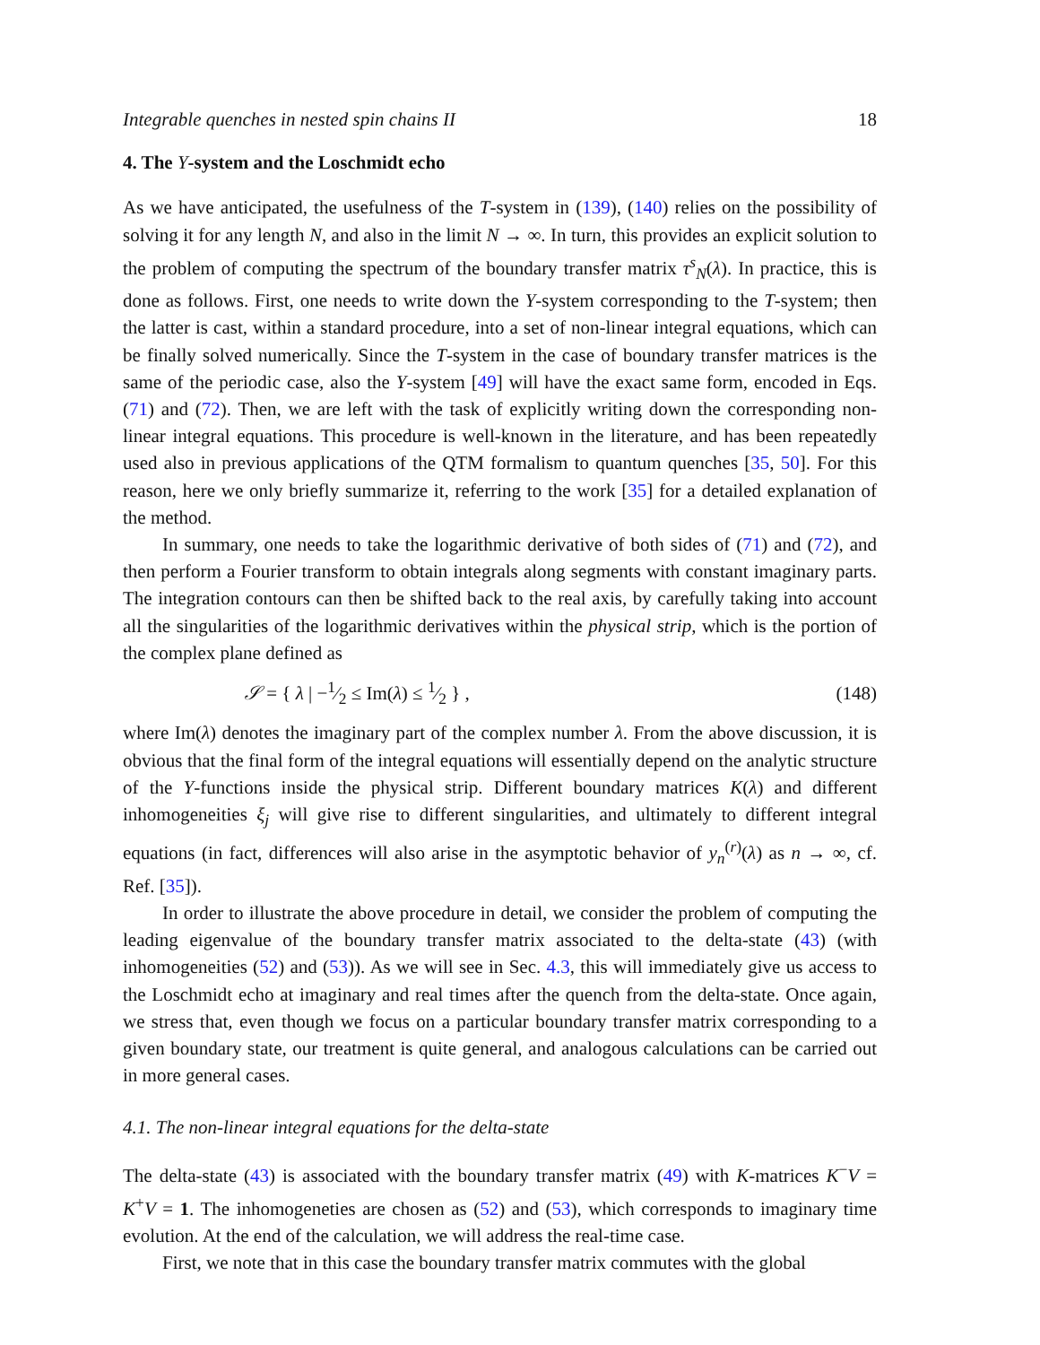Integrable quenches in nested spin chains II 18
4. The Y-system and the Loschmidt echo
As we have anticipated, the usefulness of the T-system in (139), (140) relies on the possibility of solving it for any length N, and also in the limit N → ∞. In turn, this provides an explicit solution to the problem of computing the spectrum of the boundary transfer matrix τ<sup>s</sup><sub>N</sub>(λ). In practice, this is done as follows. First, one needs to write down the Y-system corresponding to the T-system; then the latter is cast, within a standard procedure, into a set of non-linear integral equations, which can be finally solved numerically. Since the T-system in the case of boundary transfer matrices is the same of the periodic case, also the Y-system [49] will have the exact same form, encoded in Eqs. (71) and (72). Then, we are left with the task of explicitly writing down the corresponding non-linear integral equations. This procedure is well-known in the literature, and has been repeatedly used also in previous applications of the QTM formalism to quantum quenches [35, 50]. For this reason, here we only briefly summarize it, referring to the work [35] for a detailed explanation of the method.
In summary, one needs to take the logarithmic derivative of both sides of (71) and (72), and then perform a Fourier transform to obtain integrals along segments with constant imaginary parts. The integration contours can then be shifted back to the real axis, by carefully taking into account all the singularities of the logarithmic derivatives within the physical strip, which is the portion of the complex plane defined as
𝒮 = { λ | −1⁄2 ≤ Im(λ) ≤ 1⁄2 } , (148)
where Im(λ) denotes the imaginary part of the complex number λ. From the above discussion, it is obvious that the final form of the integral equations will essentially depend on the analytic structure of the Y-functions inside the physical strip. Different boundary matrices K(λ) and different inhomogeneities ξ<sub>j</sub> will give rise to different singularities, and ultimately to different integral equations (in fact, differences will also arise in the asymptotic behavior of y<sub>n</sub><sup>(r)</sup>(λ) as n → ∞, cf. Ref. [35]).
In order to illustrate the above procedure in detail, we consider the problem of computing the leading eigenvalue of the boundary transfer matrix associated to the delta-state (43) (with inhomogeneities (52) and (53)). As we will see in Sec. 4.3, this will immediately give us access to the Loschmidt echo at imaginary and real times after the quench from the delta-state. Once again, we stress that, even though we focus on a particular boundary transfer matrix corresponding to a given boundary state, our treatment is quite general, and analogous calculations can be carried out in more general cases.
4.1. The non-linear integral equations for the delta-state
The delta-state (43) is associated with the boundary transfer matrix (49) with K-matrices K<sup>−</sup>V = K<sup>+</sup>V = 1. The inhomogeneties are chosen as (52) and (53), which corresponds to imaginary time evolution. At the end of the calculation, we will address the real-time case.
First, we note that in this case the boundary transfer matrix commutes with the global